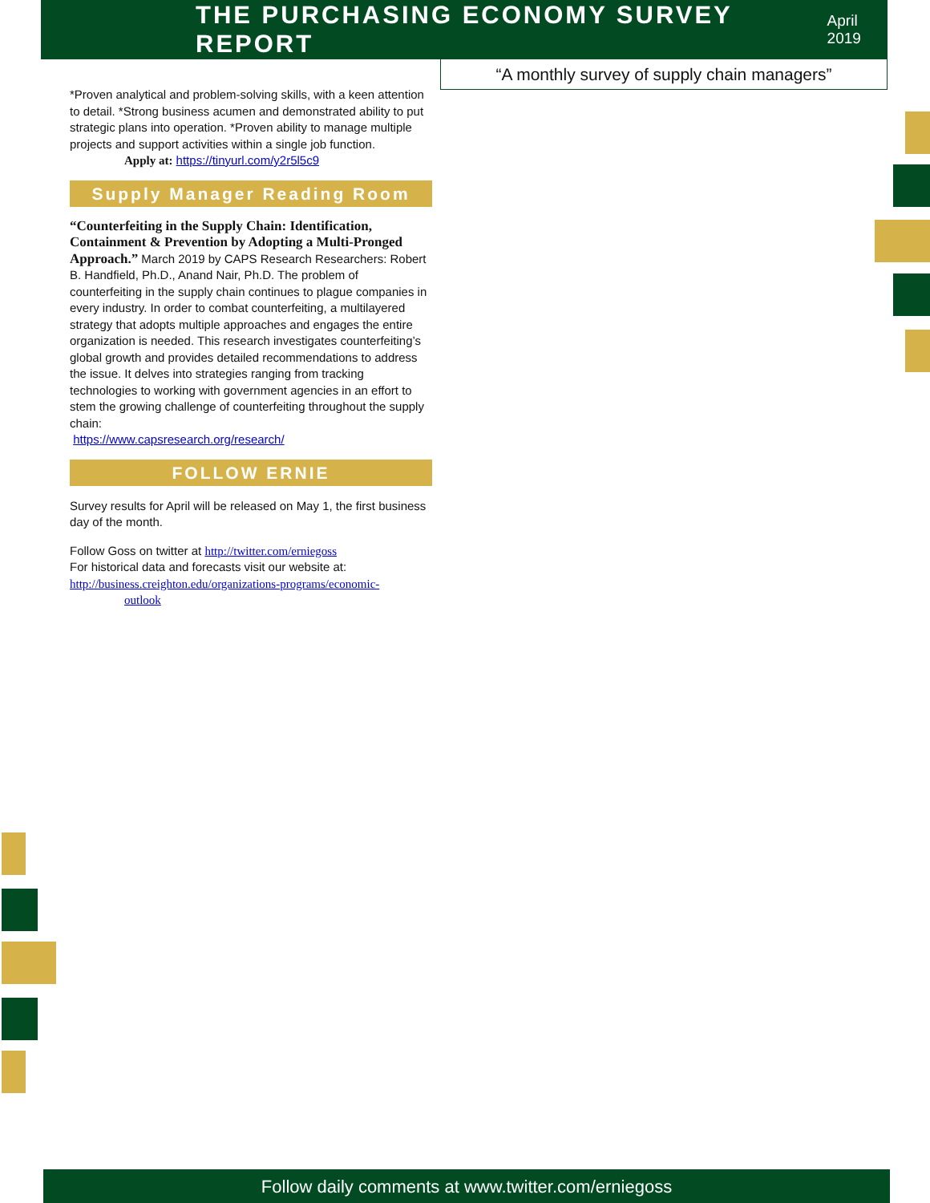THE PURCHASING ECONOMY SURVEY REPORT
April 2019
“A monthly survey of supply chain managers”
*Proven analytical and problem-solving skills, with a keen attention to detail. *Strong business acumen and demonstrated ability to put strategic plans into operation. *Proven ability to manage multiple projects and support activities within a single job function.
Apply at: https://tinyurl.com/y2r5l5c9
Supply Manager Reading Room
“Counterfeiting in the Supply Chain: Identification, Containment & Prevention by Adopting a Multi-Pronged Approach.” March 2019 by CAPS Research Researchers: Robert B. Handfield, Ph.D., Anand Nair, Ph.D. The problem of counterfeiting in the supply chain continues to plague companies in every industry. In order to combat counterfeiting, a multilayered strategy that adopts multiple approaches and engages the entire organization is needed. This research investigates counterfeiting’s global growth and provides detailed recommendations to address the issue. It delves into strategies ranging from tracking technologies to working with government agencies in an effort to stem the growing challenge of counterfeiting throughout the supply chain:
https://www.capsresearch.org/research/
FOLLOW ERNIE
Survey results for April will be released on May 1, the first business day of the month.
Follow Goss on twitter at http://twitter.com/erniegoss
For historical data and forecasts visit our website at:
http://business.creighton.edu/organizations-programs/economic-
outlook
Follow daily comments at www.twitter.com/erniegoss